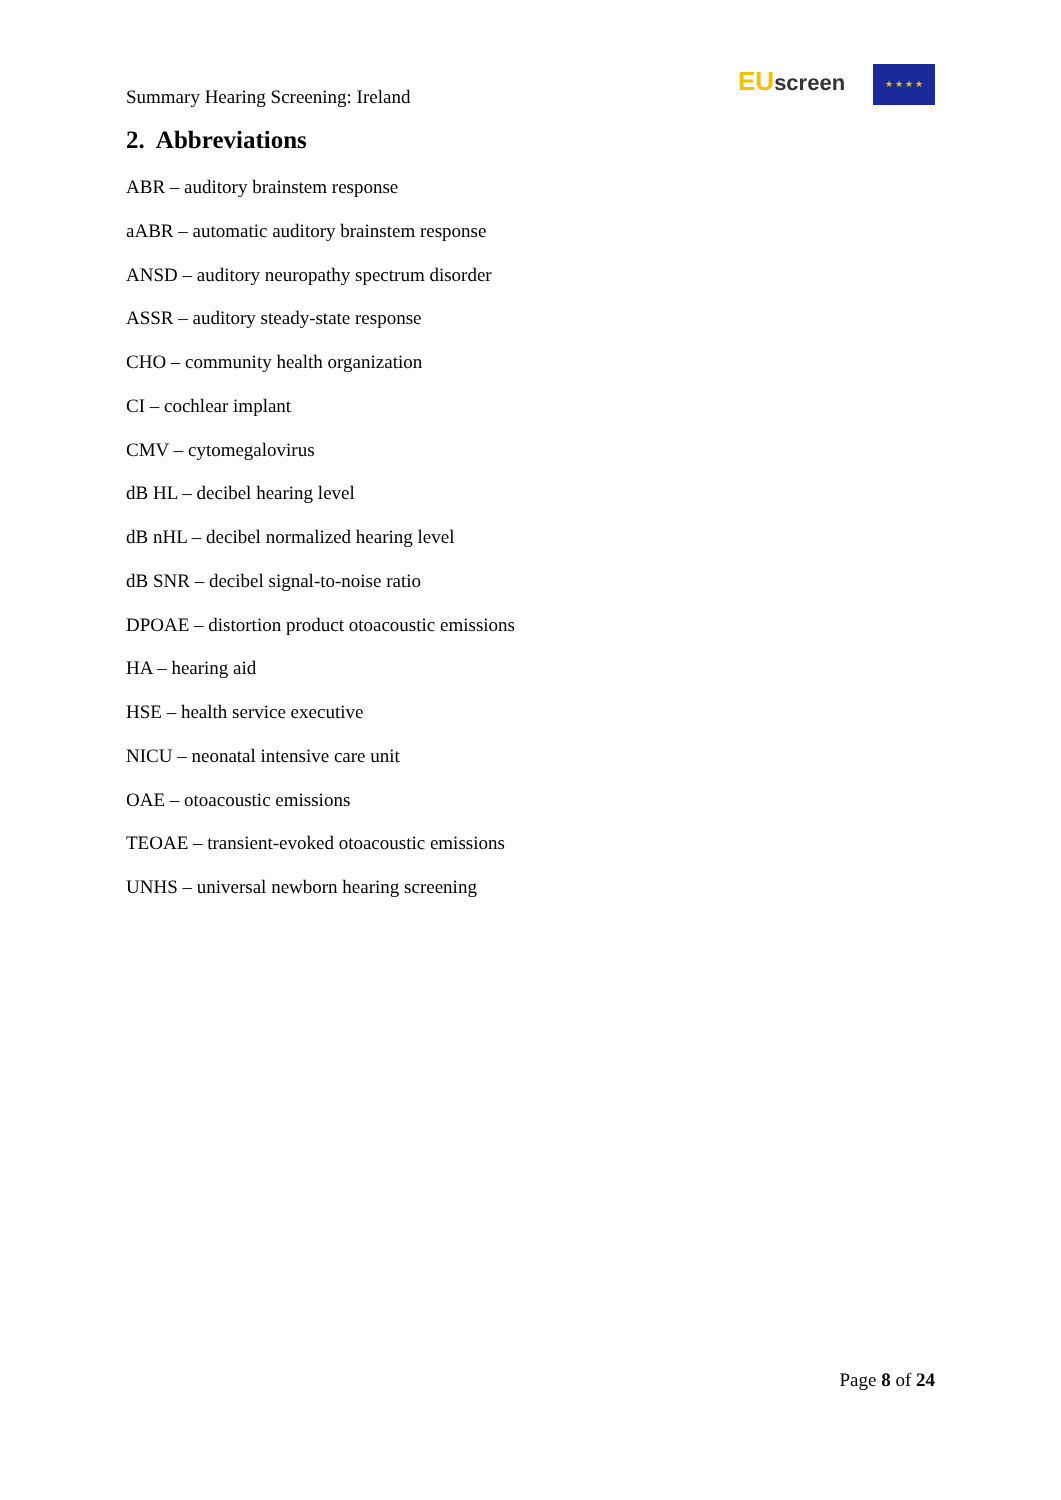Summary Hearing Screening: Ireland
EU screen ★ ★ ★ ★
2. Abbreviations
ABR – auditory brainstem response
aABR – automatic auditory brainstem response
ANSD – auditory neuropathy spectrum disorder
ASSR – auditory steady-state response
CHO – community health organization
CI – cochlear implant
CMV – cytomegalovirus
dB HL – decibel hearing level
dB nHL – decibel normalized hearing level
dB SNR – decibel signal-to-noise ratio
DPOAE – distortion product otoacoustic emissions
HA – hearing aid
HSE – health service executive
NICU – neonatal intensive care unit
OAE – otoacoustic emissions
TEOAE – transient-evoked otoacoustic emissions
UNHS – universal newborn hearing screening
Page 8 of 24